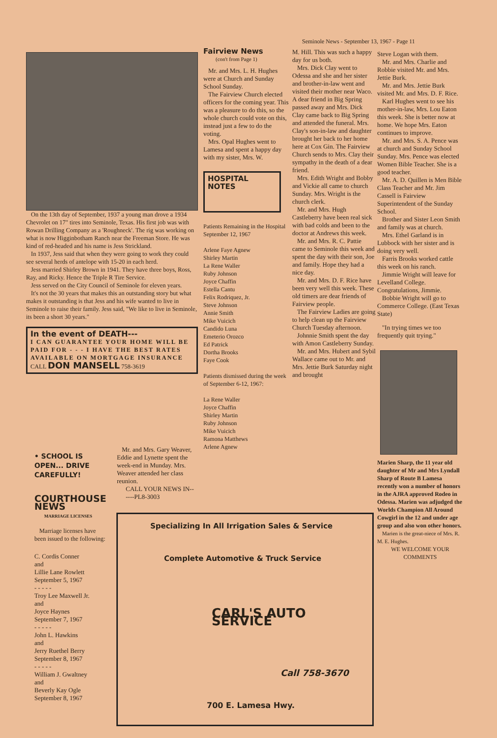Seminole News - September 13, 1967 - Page 11
On the 13th day of September, 1937 a young man drove a 1934 Chevrolet on 17" tires into Seminole, Texas. His first job was with Rowan Drilling Company as a 'Roughneck'. The rig was working on what is now Higginbotham Ranch near the Freeman Store. He was kind of red-headed and his name is Jess Strickland.
In 1937, Jess said that when they were going to work they could see several herds of antelope with 15-20 in each herd.
Jess married Shirley Brown in 1941. They have three boys, Ross, Ray, and Ricky. Hence the Triple R Tire Service.
Jess served on the City Council of Seminole for eleven years.
It's not the 30 years that makes this an outstanding story but what makes it outstanding is that Jess and his wife wanted to live in Seminole to raise their family. Jess said, "We like to live in Seminole, its been a short 30 years."
In the event of DEATH---
I CAN GUARANTEE YOUR HOME WILL BE PAID FOR - - - I HAVE THE BEST RATES AVAILABLE ON MORTGAGE INSURANCE
CALL DON MANSELL 758-3619
• SCHOOL IS OPEN... DRIVE CAREFULLY!
COURTHOUSE NEWS
MARRIAGE LICENSES
Marriage licenses have been issued to the following:
C. Cordis Conner
and
Lillie Lane Rowlett
September 5, 1967
- - - - -
Troy Lee Maxwell Jr.
and
Joyce Haynes
September 7, 1967
- - - - -
John L. Hawkins
and
Jerry Ruethel Berry
September 8, 1967
- - - - -
William J. Gwaltney
and
Beverly Kay Ogle
September 8, 1967
Mr. and Mrs. Gary Weaver, Eddie and Lynette spent the week-end in Munday. Mrs. Weaver attended her class reunion.
CALL YOUR NEWS IN------PL8-3003
Fairview News
(con't from Page 1)
Mr. and Mrs. L. H. Hughes were at Church and Sunday School Sunday.
The Fairview Church elected officers for the coming year. This was a pleasure to do this, so the whole church could vote on this, instead just a few to do the voting.
Mrs. Opal Hughes went to Lamesa and spent a happy day with my sister, Mrs. W.
HOSPITAL
NOTES
Patients Remaining in the Hospital September 12, 1967
Arlene Faye Agnew
Shirley Martin
La Rene Waller
Ruby Johnson
Joyce Chaffin
Estella Cantu
Felix Rodriquez, Jr.
Steve Johnson
Annie Smith
Mike Vuicich
Candido Luna
Emeterio Orozco
Ed Patrick
Dortha Brooks
Faye Cook
Patients dismissed during the week of September 6-12, 1967:
La Rene Waller
Joyce Chaffin
Shirley Martin
Ruby Johnson
Mike Vuicich
Ramona Matthews
Arlene Agnew
M. Hill. This was such a happy day for us both.
Mrs. Dick Clay went to Odessa and she and her sister and brother-in-law went and visited their mother near Waco. A dear friend in Big Spring passed away and Mrs. Dick Clay came back to Big Spring and attended the funeral. Mrs. Clay's son-in-law and daughter brought her back to her home here at Cox Gin. The Fairview Church sends to Mrs. Clay their sympathy in the death of a dear friend.
Mrs. Edith Wright and Bobby and Vickie all came to church Sunday. Mrs. Wright is the church clerk.
Mr. and Mrs. Hugh Castleberry have been real sick with bad colds and been to the doctor at Andrews this week.
Mr. and Mrs. R. C. Pattie came to Seminole this week and spent the day with their son, Joe and family. Hope they had a nice day.
Mr. and Mrs. D. F. Rice have been very well this week. These old timers are dear friends of Fairview people.
The Fairview Ladies are going to help clean up the Fairview Church Tuesday afternoon.
Johnnie Smith spent the day with Amon Castleberry Sunday.
Mr. and Mrs. Hubert and Sybil Wallace came out to Mr. and Mrs. Jettie Burk Saturday night and brought
Steve Logan with them.
Mr. and Mrs. Charlie and Robbie visited Mr. and Mrs. Jettie Burk.
Mr. and Mrs. Jettie Burk visited Mr. and Mrs. D. F. Rice.
Karl Hughes went to see his mother-in-law, Mrs. Lou Eaton this week. She is better now at home. We hope Mrs. Eaton continues to improve.
Mr. and Mrs. S. A. Pence was at church and Sunday School Sunday. Mrs. Pence was elected Women Bible Teacher. She is a good teacher.
Mr. A. D. Quillen is Men Bible Class Teacher and Mr. Jim Cassell is Fairview Superintendent of the Sunday School.
Brother and Sister Leon Smith and family was at church.
Mrs. Ethel Garland is in Lubbock with her sister and is doing very well.
Farris Brooks worked cattle this week on his ranch.
Jimmie Wright will leave for Levelland College. Congratulations, Jimmie.
Bobbie Wright will go to Commerce College. (East Texas State)
"In trying times we too frequently quit trying."
Marien Sharp, the 11 year old daughter of Mr and Mrs Lyndall Sharp of Route B Lamesa recently won a number of honors in the AJRA approved Rodeo in Odessa. Marien was adjudged the Worlds Champion All Around Cowgirl in the 12 and under age group and also won other honors.
Marien is the great-niece of Mrs. R. M. E. Hughes.
WE WELCOME YOUR COMMENTS
Specializing In All Irrigation Sales & Service
Complete Automotive & Truck Service
CARL'S AUTO SERVICE
Call 758-3670
700 E. Lamesa Hwy.